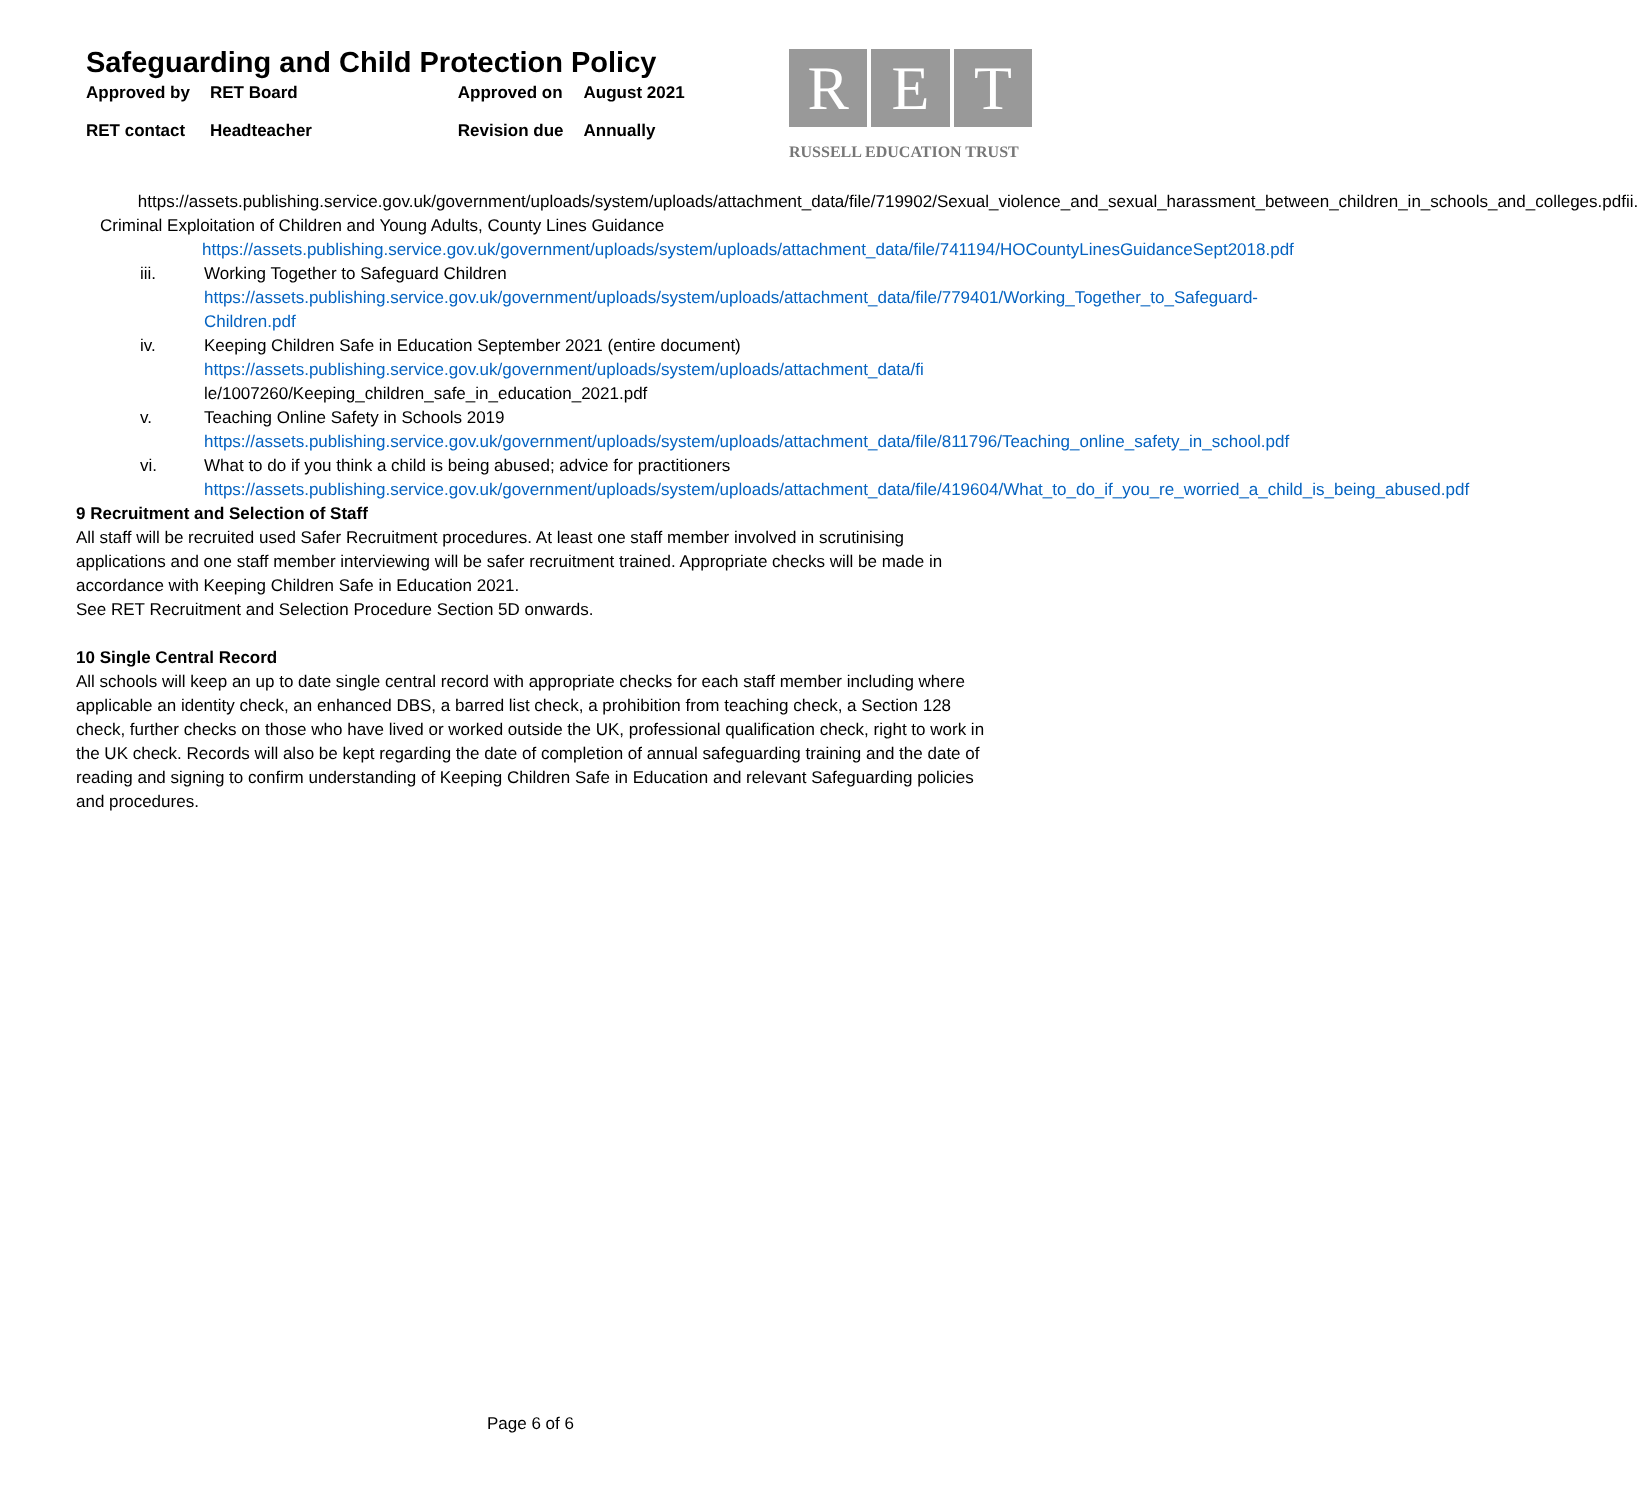Safeguarding and Child Protection Policy
| Approved by | RET Board | Approved on | August 2021 |
| RET contact | Headteacher | Revision due | Annually |
R E T
RUSSELL EDUCATION TRUST
https://assets.publishing.service.gov.uk/government/uploads/system/uploads/attachment_data/file/719902/Sexual_violence_and_sexual_harassment_between_children_in_schools_and_colleges.pdfii. Criminal Exploitation of Children and Young Adults, County Lines Guidance
https://assets.publishing.service.gov.uk/government/uploads/system/uploads/attachment_data/file/741194/HOCountyLinesGuidanceSept2018.pdf
iii. Working Together to Safeguard Children
https://assets.publishing.service.gov.uk/government/uploads/system/uploads/attachment_data/file/779401/Working_Together_to_Safeguard-Children.pdf
iv. Keeping Children Safe in Education September 2021 (entire document)
https://assets.publishing.service.gov.uk/government/uploads/system/uploads/attachment_data/fi le/1007260/Keeping_children_safe_in_education_2021.pdf
v. Teaching Online Safety in Schools 2019
https://assets.publishing.service.gov.uk/government/uploads/system/uploads/attachment_data/file/811796/Teaching_online_safety_in_school.pdf
vi. What to do if you think a child is being abused; advice for practitioners
https://assets.publishing.service.gov.uk/government/uploads/system/uploads/attachment_data/file/419604/What_to_do_if_you_re_worried_a_child_is_being_abused.pdf
9 Recruitment and Selection of Staff
All staff will be recruited used Safer Recruitment procedures. At least one staff member involved in scrutinising applications and one staff member interviewing will be safer recruitment trained. Appropriate checks will be made in accordance with Keeping Children Safe in Education 2021.
See RET Recruitment and Selection Procedure Section 5D onwards.
10 Single Central Record
All schools will keep an up to date single central record with appropriate checks for each staff member including where applicable an identity check, an enhanced DBS, a barred list check, a prohibition from teaching check, a Section 128 check, further checks on those who have lived or worked outside the UK, professional qualification check, right to work in the UK check. Records will also be kept regarding the date of completion of annual safeguarding training and the date of reading and signing to confirm understanding of Keeping Children Safe in Education and relevant Safeguarding policies and procedures.
Page 6 of 6